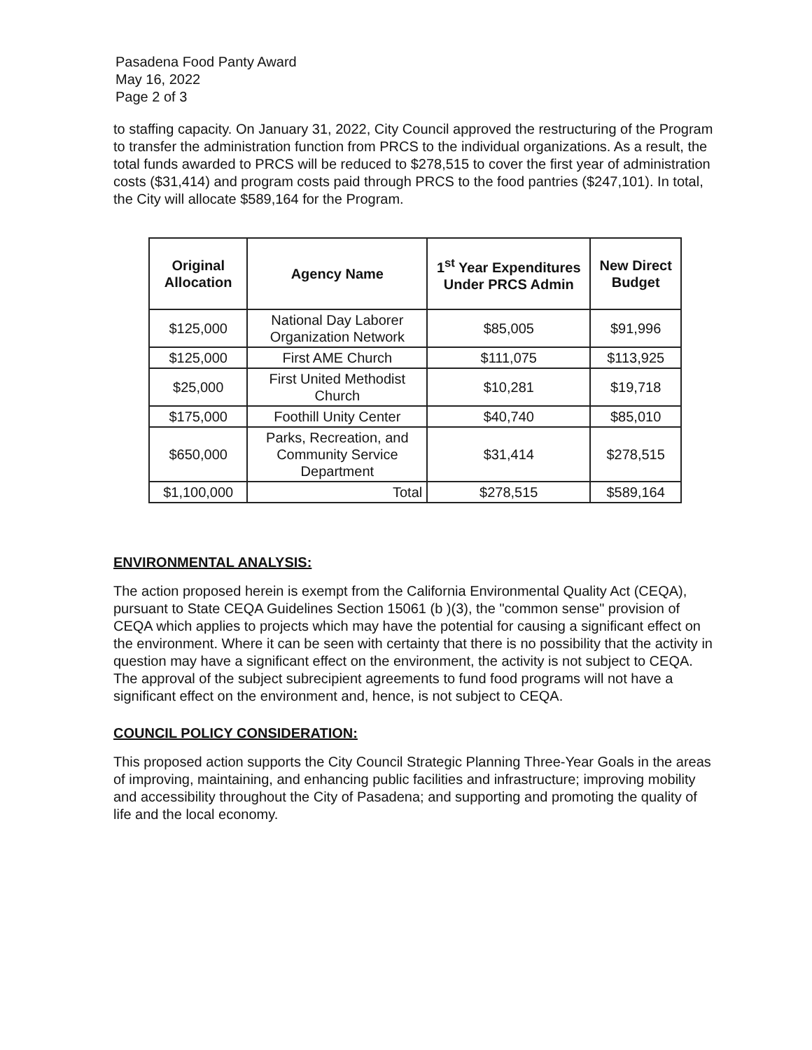Pasadena Food Panty Award
May 16, 2022
Page 2 of 3
to staffing capacity. On January 31, 2022, City Council approved the restructuring of the Program to transfer the administration function from PRCS to the individual organizations. As a result, the total funds awarded to PRCS will be reduced to $278,515 to cover the first year of administration costs ($31,414) and program costs paid through PRCS to the food pantries ($247,101). In total, the City will allocate $589,164 for the Program.
| Original Allocation | Agency Name | 1<sup>st</sup> Year Expenditures Under PRCS Admin | New Direct Budget |
| --- | --- | --- | --- |
| $125,000 | National Day Laborer Organization Network | $85,005 | $91,996 |
| $125,000 | First AME Church | $111,075 | $113,925 |
| $25,000 | First United Methodist Church | $10,281 | $19,718 |
| $175,000 | Foothill Unity Center | $40,740 | $85,010 |
| $650,000 | Parks, Recreation, and Community Service Department | $31,414 | $278,515 |
| $1,100,000 | Total | $278,515 | $589,164 |
ENVIRONMENTAL ANALYSIS:
The action proposed herein is exempt from the California Environmental Quality Act (CEQA), pursuant to State CEQA Guidelines Section 15061 (b )(3), the "common sense" provision of CEQA which applies to projects which may have the potential for causing a significant effect on the environment. Where it can be seen with certainty that there is no possibility that the activity in question may have a significant effect on the environment, the activity is not subject to CEQA. The approval of the subject subrecipient agreements to fund food programs will not have a significant effect on the environment and, hence, is not subject to CEQA.
COUNCIL POLICY CONSIDERATION:
This proposed action supports the City Council Strategic Planning Three-Year Goals in the areas of improving, maintaining, and enhancing public facilities and infrastructure; improving mobility and accessibility throughout the City of Pasadena; and supporting and promoting the quality of life and the local economy.